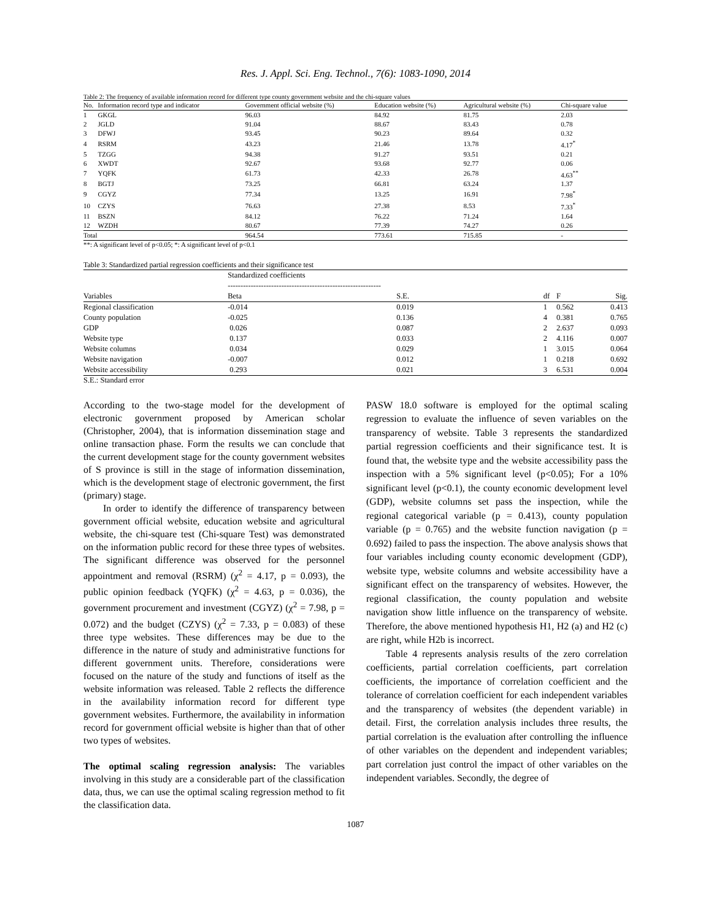Res. J. Appl. Sci. Eng. Technol., 7(6): 1083-1090, 2014
Table 2: The frequency of available information record for different type county government website and the chi-square values
| No. | Information record type and indicator | Government official website (%) | Education website (%) | Agricultural website (%) | Chi-square value |
| --- | --- | --- | --- | --- | --- |
| 1 | GKGL | 96.03 | 84.92 | 81.75 | 2.03 |
| 2 | JGLD | 91.04 | 88.67 | 83.43 | 0.78 |
| 3 | DFWJ | 93.45 | 90.23 | 89.64 | 0.32 |
| 4 | RSRM | 43.23 | 21.46 | 13.78 | 4.17<sup>*</sup> |
| 5 | TZGG | 94.38 | 91.27 | 93.51 | 0.21 |
| 6 | XWDT | 92.67 | 93.68 | 92.77 | 0.06 |
| 7 | YQFK | 61.73 | 42.33 | 26.78 | 4.63<sup>**</sup> |
| 8 | BGTJ | 73.25 | 66.81 | 63.24 | 1.37 |
| 9 | CGYZ | 77.34 | 13.25 | 16.91 | 7.98<sup>*</sup> |
| 10 | CZYS | 76.63 | 27.38 | 8.53 | 7.33<sup>*</sup> |
| 11 | BSZN | 84.12 | 76.22 | 71.24 | 1.64 |
| 12 | WZDH | 80.67 | 77.39 | 74.27 | 0.26 |
| Total | | 964.54 | 773.61 | 715.85 | - |
**: A significant level of p<0.05; *: A significant level of p<0.1
Table 3: Standardized partial regression coefficients and their significance test
| | Standardized coefficients ------------------------------------------------------------ | | | | |
| --- | --- | --- | --- | --- | --- |
| Variables | Beta | S.E. | df | F | Sig. |
| Regional classification | -0.014 | 0.019 | 1 | 0.562 | 0.413 |
| County population | -0.025 | 0.136 | 4 | 0.381 | 0.765 |
| GDP | 0.026 | 0.087 | 2 | 2.637 | 0.093 |
| Website type | 0.137 | 0.033 | 2 | 4.116 | 0.007 |
| Website columns | 0.034 | 0.029 | 1 | 3.015 | 0.064 |
| Website navigation | -0.007 | 0.012 | 1 | 0.218 | 0.692 |
| Website accessibility | 0.293 | 0.021 | 3 | 6.531 | 0.004 |
S.E.: Standard error
According to the two-stage model for the development of electronic government proposed by American scholar (Christopher, 2004), that is information dissemination stage and online transaction phase. Form the results we can conclude that the current development stage for the county government websites of S province is still in the stage of information dissemination, which is the development stage of electronic government, the first (primary) stage.
In order to identify the difference of transparency between government official website, education website and agricultural website, the chi-square test (Chi-square Test) was demonstrated on the information public record for these three types of websites. The significant difference was observed for the personnel appointment and removal (RSRM) (χ<sup>2</sup> = 4.17, p = 0.093), the public opinion feedback (YQFK) (χ<sup>2</sup> = 4.63, p = 0.036), the government procurement and investment (CGYZ) (χ<sup>2</sup> = 7.98, p = 0.072) and the budget (CZYS) (χ<sup>2</sup> = 7.33, p = 0.083) of these three type websites. These differences may be due to the difference in the nature of study and administrative functions for different government units. Therefore, considerations were focused on the nature of the study and functions of itself as the website information was released. Table 2 reflects the difference in the availability information record for different type government websites. Furthermore, the availability in information record for government official website is higher than that of other two types of websites.
The optimal scaling regression analysis: The variables involving in this study are a considerable part of the classification data, thus, we can use the optimal scaling regression method to fit the classification data.
PASW 18.0 software is employed for the optimal scaling regression to evaluate the influence of seven variables on the transparency of website. Table 3 represents the standardized partial regression coefficients and their significance test. It is found that, the website type and the website accessibility pass the inspection with a 5% significant level (p<0.05); For a 10% significant level (p<0.1), the county economic development level (GDP), website columns set pass the inspection, while the regional categorical variable (p = 0.413), county population variable (p = 0.765) and the website function navigation (p = 0.692) failed to pass the inspection. The above analysis shows that four variables including county economic development (GDP), website type, website columns and website accessibility have a significant effect on the transparency of websites. However, the regional classification, the county population and website navigation show little influence on the transparency of website. Therefore, the above mentioned hypothesis H1, H2 (a) and H2 (c) are right, while H2b is incorrect.
Table 4 represents analysis results of the zero correlation coefficients, partial correlation coefficients, part correlation coefficients, the importance of correlation coefficient and the tolerance of correlation coefficient for each independent variables and the transparency of websites (the dependent variable) in detail. First, the correlation analysis includes three results, the partial correlation is the evaluation after controlling the influence of other variables on the dependent and independent variables; part correlation just control the impact of other variables on the independent variables. Secondly, the degree of
1087